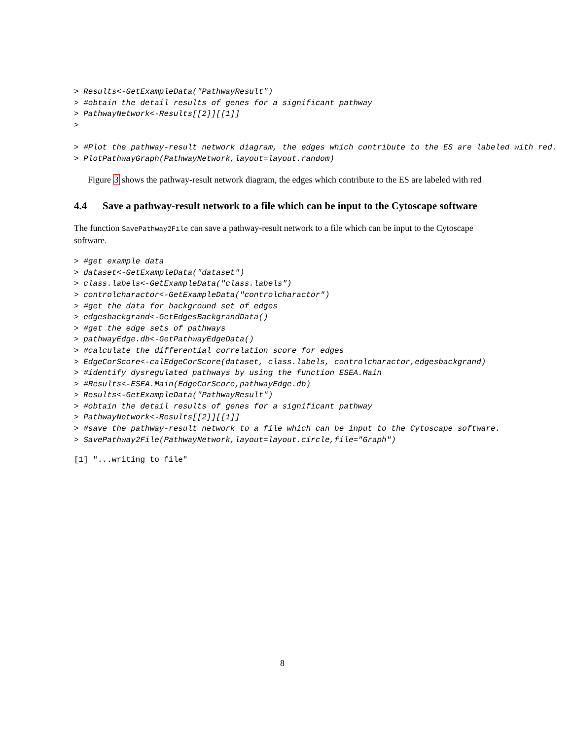> Results<-GetExampleData("PathwayResult")
> #obtain the detail results of genes for a significant pathway
> PathwayNetwork<-Results[[2]][[1]]
>

> #Plot the pathway-result network diagram, the edges which contribute to the ES are labeled with red.
> PlotPathwayGraph(PathwayNetwork,layout=layout.random)
Figure 3 shows the pathway-result network diagram, the edges which contribute to the ES are labeled with red
4.4 Save a pathway-result network to a file which can be input to the Cytoscape software
The function SavePathway2File can save a pathway-result network to a file which can be input to the Cytoscape software.
> #get example data
> dataset<-GetExampleData("dataset")
> class.labels<-GetExampleData("class.labels")
> controlcharactor<-GetExampleData("controlcharactor")
> #get the data for background set of edges
> edgesbackgrand<-GetEdgesBackgrandData()
> #get the edge sets of pathways
> pathwayEdge.db<-GetPathwayEdgeData()
> #calculate the differential correlation score for edges
> EdgeCorScore<-calEdgeCorScore(dataset, class.labels, controlcharactor,edgesbackgrand)
> #identify dysregulated pathways by using the function ESEA.Main
> #Results<-ESEA.Main(EdgeCorScore,pathwayEdge.db)
> Results<-GetExampleData("PathwayResult")
> #obtain the detail results of genes for a significant pathway
> PathwayNetwork<-Results[[2]][[1]]
> #save the pathway-result network to a file which can be input to the Cytoscape software.
> SavePathway2File(PathwayNetwork,layout=layout.circle,file="Graph")
[1] "...writing to file"
8